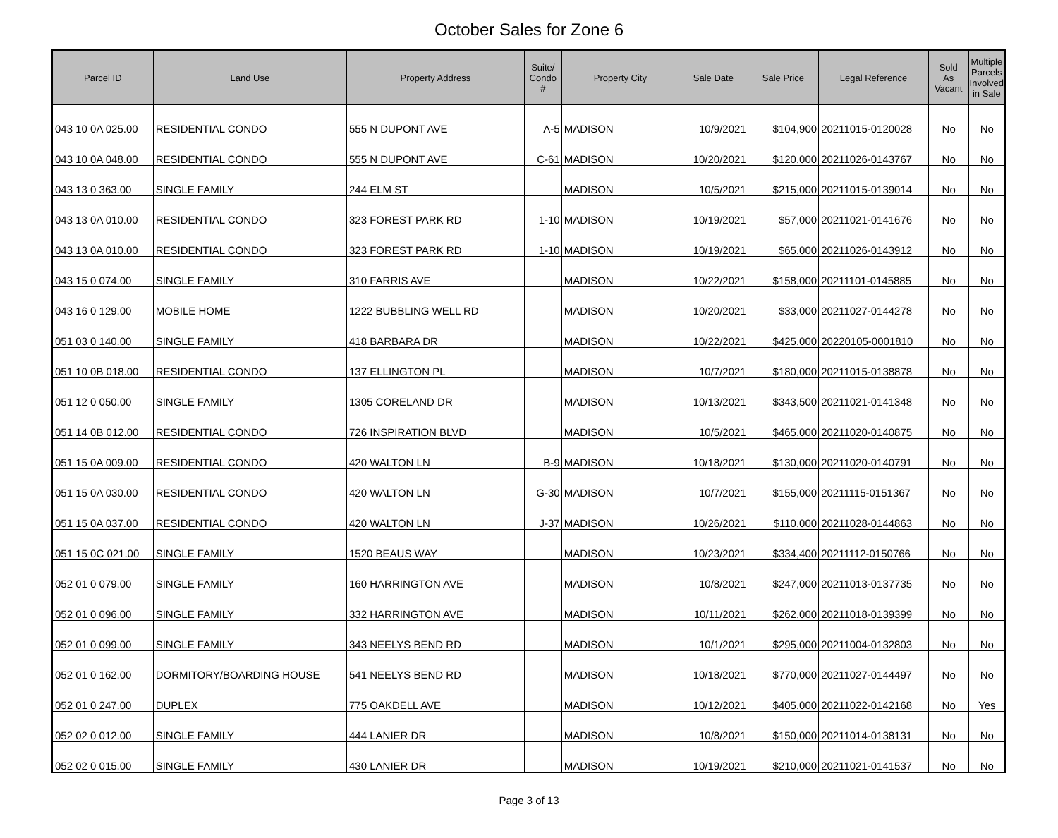October Sales for Zone 6
| Parcel ID | Land Use | Property Address | Suite/ Condo # | Property City | Sale Date | Sale Price | Legal Reference | Sold As Vacant | Multiple Parcels Involved in Sale |
| --- | --- | --- | --- | --- | --- | --- | --- | --- | --- |
| 043 10 0A 025.00 | RESIDENTIAL CONDO | 555 N DUPONT AVE | A-5 | MADISON | 10/9/2021 | $104,900 | 20211015-0120028 | No | No |
| 043 10 0A 048.00 | RESIDENTIAL CONDO | 555 N DUPONT AVE | C-61 | MADISON | 10/20/2021 | $120,000 | 20211026-0143767 | No | No |
| 043 13 0 363.00 | SINGLE FAMILY | 244 ELM ST | | MADISON | 10/5/2021 | $215,000 | 20211015-0139014 | No | No |
| 043 13 0A 010.00 | RESIDENTIAL CONDO | 323 FOREST PARK RD | 1-10 | MADISON | 10/19/2021 | $57,000 | 20211021-0141676 | No | No |
| 043 13 0A 010.00 | RESIDENTIAL CONDO | 323 FOREST PARK RD | 1-10 | MADISON | 10/19/2021 | $65,000 | 20211026-0143912 | No | No |
| 043 15 0 074.00 | SINGLE FAMILY | 310 FARRIS AVE | | MADISON | 10/22/2021 | $158,000 | 20211101-0145885 | No | No |
| 043 16 0 129.00 | MOBILE HOME | 1222 BUBBLING WELL RD | | MADISON | 10/20/2021 | $33,000 | 20211027-0144278 | No | No |
| 051 03 0 140.00 | SINGLE FAMILY | 418 BARBARA DR | | MADISON | 10/22/2021 | $425,000 | 20220105-0001810 | No | No |
| 051 10 0B 018.00 | RESIDENTIAL CONDO | 137 ELLINGTON PL | | MADISON | 10/7/2021 | $180,000 | 20211015-0138878 | No | No |
| 051 12 0 050.00 | SINGLE FAMILY | 1305 CORELAND DR | | MADISON | 10/13/2021 | $343,500 | 20211021-0141348 | No | No |
| 051 14 0B 012.00 | RESIDENTIAL CONDO | 726 INSPIRATION BLVD | | MADISON | 10/5/2021 | $465,000 | 20211020-0140875 | No | No |
| 051 15 0A 009.00 | RESIDENTIAL CONDO | 420 WALTON LN | B-9 | MADISON | 10/18/2021 | $130,000 | 20211020-0140791 | No | No |
| 051 15 0A 030.00 | RESIDENTIAL CONDO | 420 WALTON LN | G-30 | MADISON | 10/7/2021 | $155,000 | 20211115-0151367 | No | No |
| 051 15 0A 037.00 | RESIDENTIAL CONDO | 420 WALTON LN | J-37 | MADISON | 10/26/2021 | $110,000 | 20211028-0144863 | No | No |
| 051 15 0C 021.00 | SINGLE FAMILY | 1520 BEAUS WAY | | MADISON | 10/23/2021 | $334,400 | 20211112-0150766 | No | No |
| 052 01 0 079.00 | SINGLE FAMILY | 160 HARRINGTON AVE | | MADISON | 10/8/2021 | $247,000 | 20211013-0137735 | No | No |
| 052 01 0 096.00 | SINGLE FAMILY | 332 HARRINGTON AVE | | MADISON | 10/11/2021 | $262,000 | 20211018-0139399 | No | No |
| 052 01 0 099.00 | SINGLE FAMILY | 343 NEELYS BEND RD | | MADISON | 10/1/2021 | $295,000 | 20211004-0132803 | No | No |
| 052 01 0 162.00 | DORMITORY/BOARDING HOUSE | 541 NEELYS BEND RD | | MADISON | 10/18/2021 | $770,000 | 20211027-0144497 | No | No |
| 052 01 0 247.00 | DUPLEX | 775 OAKDELL AVE | | MADISON | 10/12/2021 | $405,000 | 20211022-0142168 | No | Yes |
| 052 02 0 012.00 | SINGLE FAMILY | 444 LANIER DR | | MADISON | 10/8/2021 | $150,000 | 20211014-0138131 | No | No |
| 052 02 0 015.00 | SINGLE FAMILY | 430 LANIER DR | | MADISON | 10/19/2021 | $210,000 | 20211021-0141537 | No | No |
Page 3 of 13